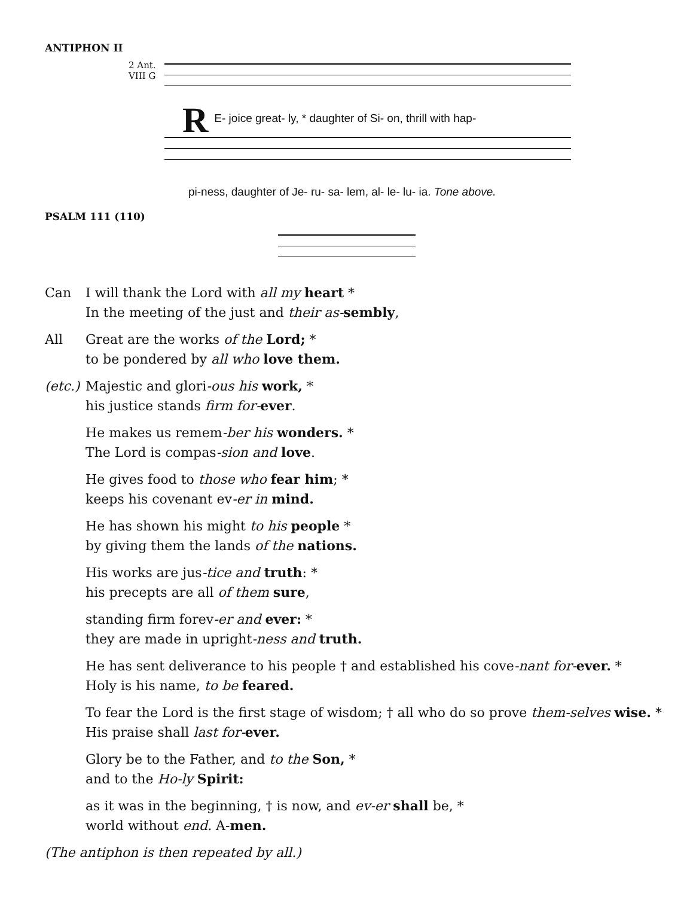ANTIPHON II
2 Ant.
VIII G
RE- joice great- ly, * daughter of Si- on, thrill with hap-
pi-ness, daughter of Je- ru- sa- lem, al- le- lu- ia. Tone above.
PSALM 111 (110)
Can I will thank the Lord with all my heart *
In the meeting of the just and their as-sembly,
All Great are the works of the Lord; *
to be pondered by all who love them.
(etc.) Majestic and glori-ous his work, *
his justice stands firm for-ever.
He makes us remem-ber his wonders. *
The Lord is compas-sion and love.
He gives food to those who fear him; *
keeps his covenant ev-er in mind.
He has shown his might to his people *
by giving them the lands of the nations.
His works are jus-tice and truth: *
his precepts are all of them sure,
standing firm forev-er and ever: *
they are made in upright-ness and truth.
He has sent deliverance to his people † and established his cove-nant for-ever. *
Holy is his name, to be feared.
To fear the Lord is the first stage of wisdom; † all who do so prove them-selves wise. *
His praise shall last for-ever.
Glory be to the Father, and to the Son, *
and to the Ho-ly Spirit:
as it was in the beginning, † is now, and ev-er shall be, *
world without end. A-men.
(The antiphon is then repeated by all.)